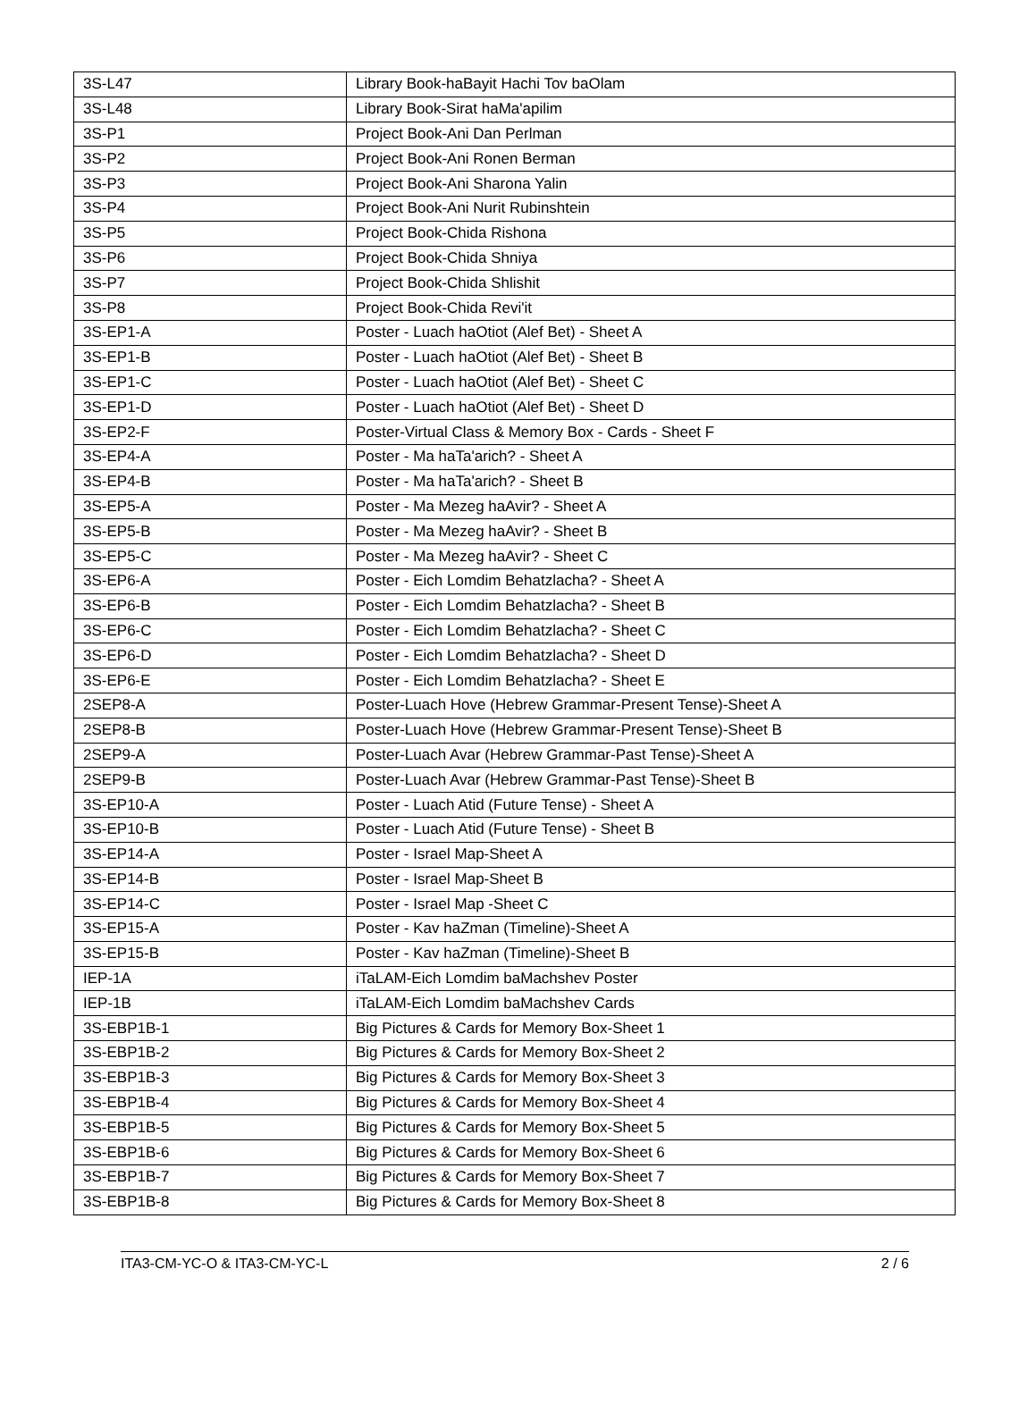| 3S-L47 | Library Book-haBayit Hachi Tov baOlam |
| 3S-L48 | Library Book-Sirat haMa'apilim |
| 3S-P1 | Project Book-Ani Dan Perlman |
| 3S-P2 | Project Book-Ani Ronen Berman |
| 3S-P3 | Project Book-Ani Sharona Yalin |
| 3S-P4 | Project Book-Ani Nurit Rubinshtein |
| 3S-P5 | Project Book-Chida Rishona |
| 3S-P6 | Project Book-Chida Shniya |
| 3S-P7 | Project Book-Chida Shlishit |
| 3S-P8 | Project Book-Chida Revi'it |
| 3S-EP1-A | Poster - Luach haOtiot (Alef Bet) - Sheet A |
| 3S-EP1-B | Poster - Luach haOtiot (Alef Bet) - Sheet B |
| 3S-EP1-C | Poster - Luach haOtiot (Alef Bet) - Sheet C |
| 3S-EP1-D | Poster - Luach haOtiot (Alef Bet) - Sheet D |
| 3S-EP2-F | Poster-Virtual Class & Memory Box - Cards - Sheet F |
| 3S-EP4-A | Poster - Ma haTa'arich? - Sheet A |
| 3S-EP4-B | Poster - Ma haTa'arich? - Sheet B |
| 3S-EP5-A | Poster - Ma Mezeg haAvir? - Sheet A |
| 3S-EP5-B | Poster - Ma Mezeg haAvir? - Sheet B |
| 3S-EP5-C | Poster - Ma Mezeg haAvir? - Sheet C |
| 3S-EP6-A | Poster - Eich Lomdim Behatzlacha? - Sheet A |
| 3S-EP6-B | Poster - Eich Lomdim Behatzlacha? - Sheet B |
| 3S-EP6-C | Poster - Eich Lomdim Behatzlacha? - Sheet C |
| 3S-EP6-D | Poster - Eich Lomdim Behatzlacha? - Sheet D |
| 3S-EP6-E | Poster - Eich Lomdim Behatzlacha? - Sheet E |
| 2SEP8-A | Poster-Luach Hove (Hebrew Grammar-Present Tense)-Sheet A |
| 2SEP8-B | Poster-Luach Hove (Hebrew Grammar-Present Tense)-Sheet B |
| 2SEP9-A | Poster-Luach Avar (Hebrew Grammar-Past Tense)-Sheet A |
| 2SEP9-B | Poster-Luach Avar (Hebrew Grammar-Past Tense)-Sheet B |
| 3S-EP10-A | Poster - Luach Atid (Future Tense) - Sheet A |
| 3S-EP10-B | Poster - Luach Atid (Future Tense) - Sheet B |
| 3S-EP14-A | Poster - Israel Map-Sheet A |
| 3S-EP14-B | Poster - Israel Map-Sheet B |
| 3S-EP14-C | Poster - Israel Map -Sheet C |
| 3S-EP15-A | Poster - Kav haZman (Timeline)-Sheet A |
| 3S-EP15-B | Poster - Kav haZman (Timeline)-Sheet B |
| IEP-1A | iTaLAM-Eich Lomdim baMachshev Poster |
| IEP-1B | iTaLAM-Eich Lomdim baMachshev Cards |
| 3S-EBP1B-1 | Big Pictures & Cards for Memory Box-Sheet 1 |
| 3S-EBP1B-2 | Big Pictures & Cards for Memory Box-Sheet 2 |
| 3S-EBP1B-3 | Big Pictures & Cards for Memory Box-Sheet 3 |
| 3S-EBP1B-4 | Big Pictures & Cards for Memory Box-Sheet 4 |
| 3S-EBP1B-5 | Big Pictures & Cards for Memory Box-Sheet 5 |
| 3S-EBP1B-6 | Big Pictures & Cards for Memory Box-Sheet 6 |
| 3S-EBP1B-7 | Big Pictures & Cards for Memory Box-Sheet 7 |
| 3S-EBP1B-8 | Big Pictures & Cards for Memory Box-Sheet 8 |
ITA3-CM-YC-O & ITA3-CM-YC-L 2 / 6